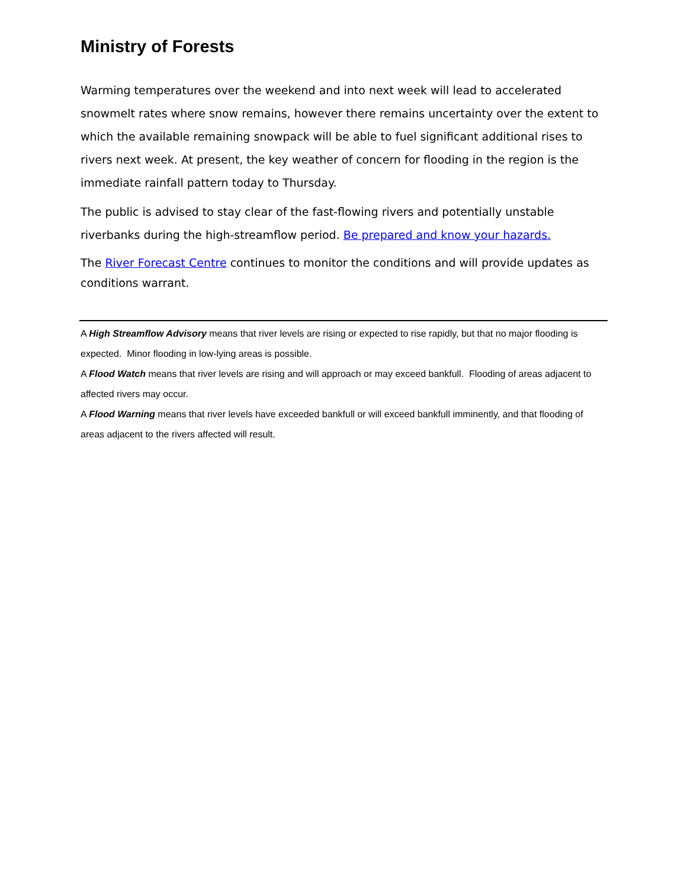Ministry of Forests
Warming temperatures over the weekend and into next week will lead to accelerated snowmelt rates where snow remains, however there remains uncertainty over the extent to which the available remaining snowpack will be able to fuel significant additional rises to rivers next week. At present, the key weather of concern for flooding in the region is the immediate rainfall pattern today to Thursday.
The public is advised to stay clear of the fast-flowing rivers and potentially unstable riverbanks during the high-streamflow period. Be prepared and know your hazards.
The River Forecast Centre continues to monitor the conditions and will provide updates as conditions warrant.
A High Streamflow Advisory means that river levels are rising or expected to rise rapidly, but that no major flooding is expected. Minor flooding in low-lying areas is possible.
A Flood Watch means that river levels are rising and will approach or may exceed bankfull. Flooding of areas adjacent to affected rivers may occur.
A Flood Warning means that river levels have exceeded bankfull or will exceed bankfull imminently, and that flooding of areas adjacent to the rivers affected will result.